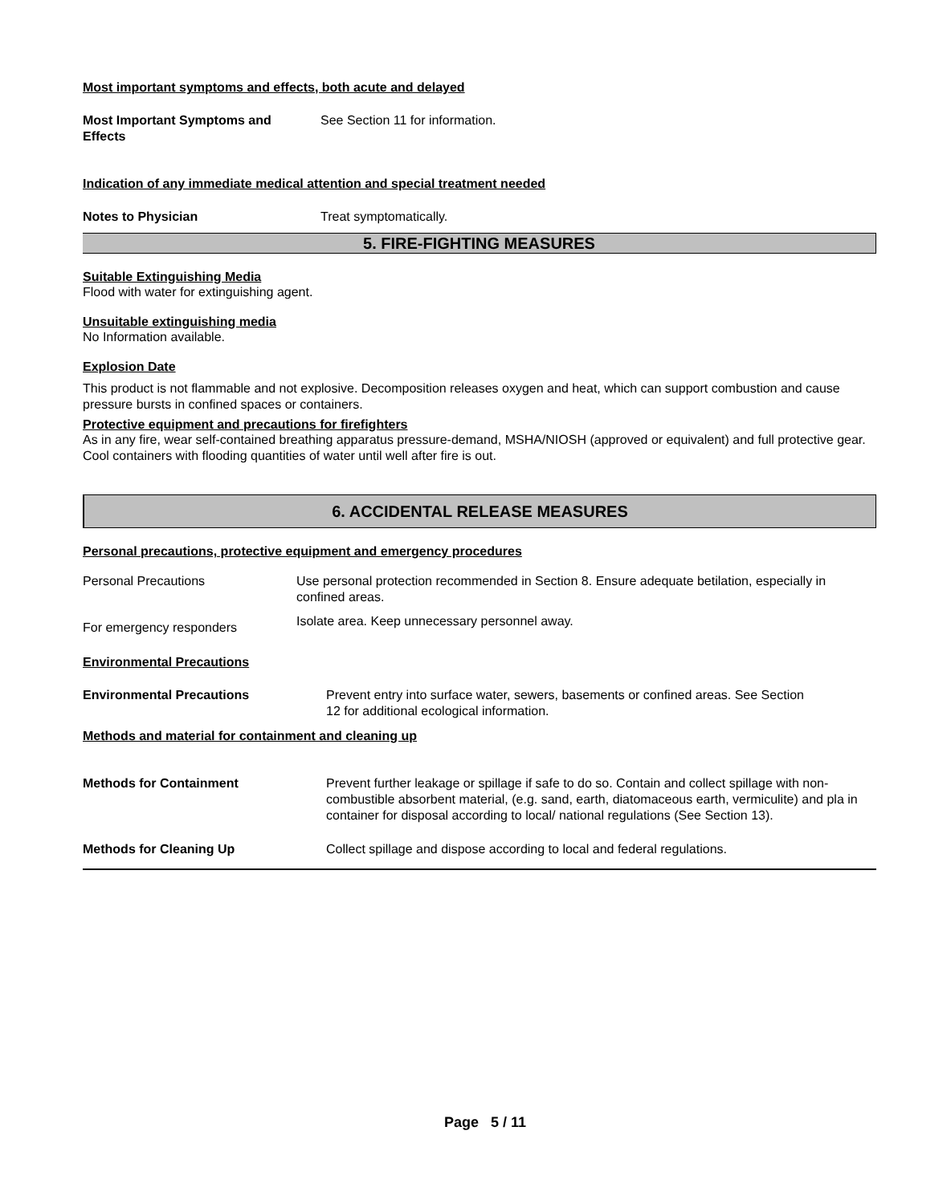Most important symptoms and effects, both acute and delayed
Most Important Symptoms and
Effects
See Section 11 for information.
Indication of any immediate medical attention and special treatment needed
Notes to Physician Treat symptomatically.
5. FIRE-FIGHTING MEASURES
Suitable Extinguishing Media
Flood with water for extinguishing agent.
Unsuitable extinguishing media
No Information available.
Explosion Date
This product is not flammable and not explosive. Decomposition releases oxygen and heat, which can support combustion and cause pressure bursts in confined spaces or containers.
Protective equipment and precautions for firefighters
As in any fire, wear self-contained breathing apparatus pressure-demand, MSHA/NIOSH (approved or equivalent) and full protective gear. Cool containers with flooding quantities of water until well after fire is out.
6. ACCIDENTAL RELEASE MEASURES
Personal precautions, protective equipment and emergency procedures
Personal Precautions Use personal protection recommended in Section 8. Ensure adequate betilation, especially in confined areas.
For emergency responders
Isolate area. Keep unnecessary personnel away.
Environmental Precautions
Environmental Precautions Prevent entry into surface water, sewers, basements or confined areas. See Section
12 for additional ecological information.
Methods and material for containment and cleaning up
Methods for Containment Prevent further leakage or spillage if safe to do so. Contain and collect spillage with non-combustible absorbent material, (e.g. sand, earth, diatomaceous earth, vermiculite) and pla in container for disposal according to local/ national regulations (See Section 13).
Methods for Cleaning Up Collect spillage and dispose according to local and federal regulations.
Page 5 / 11